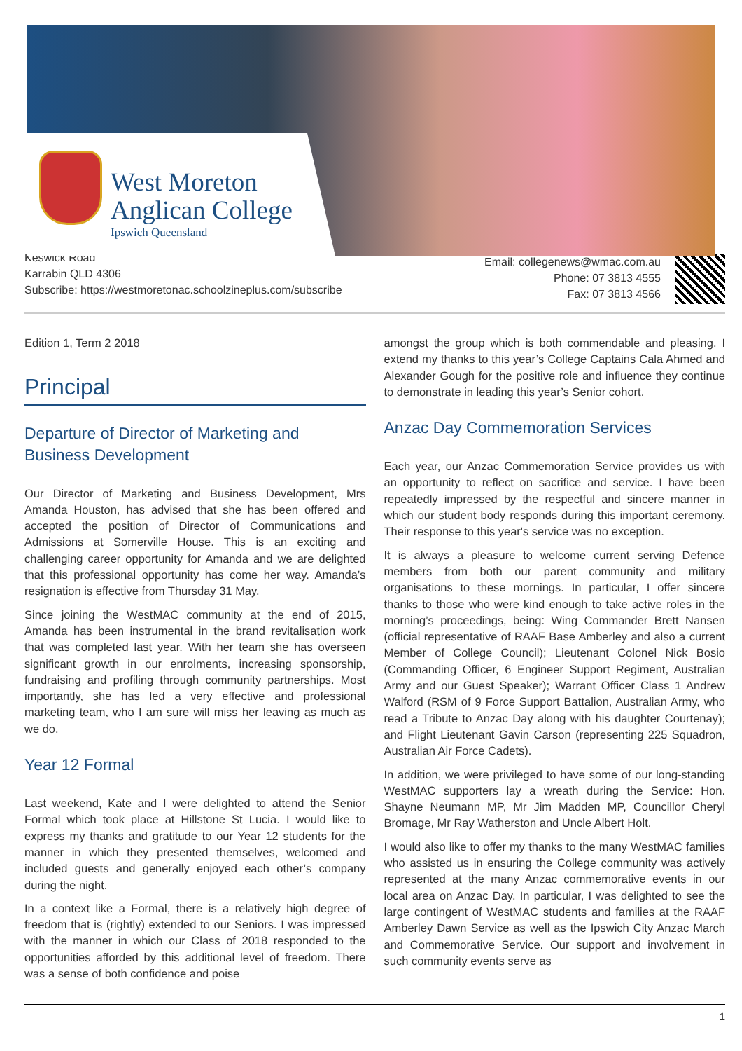West Moreton
Anglican College
Ipswich Queensland
Keswick Road
Karrabin QLD 4306
Subscribe: https://westmoretonac.schoolzineplus.com/subscribe
Email: collegenews@wmac.com.au
Phone: 07 3813 4555
Fax: 07 3813 4566
Edition 1, Term 2 2018
Principal
Departure of Director of Marketing and Business Development
Our Director of Marketing and Business Development, Mrs Amanda Houston, has advised that she has been offered and accepted the position of Director of Communications and Admissions at Somerville House. This is an exciting and challenging career opportunity for Amanda and we are delighted that this professional opportunity has come her way. Amanda’s resignation is effective from Thursday 31 May.
Since joining the WestMAC community at the end of 2015, Amanda has been instrumental in the brand revitalisation work that was completed last year. With her team she has overseen significant growth in our enrolments, increasing sponsorship, fundraising and profiling through community partnerships. Most importantly, she has led a very effective and professional marketing team, who I am sure will miss her leaving as much as we do.
Year 12 Formal
Last weekend, Kate and I were delighted to attend the Senior Formal which took place at Hillstone St Lucia. I would like to express my thanks and gratitude to our Year 12 students for the manner in which they presented themselves, welcomed and included guests and generally enjoyed each other’s company during the night.
In a context like a Formal, there is a relatively high degree of freedom that is (rightly) extended to our Seniors. I was impressed with the manner in which our Class of 2018 responded to the opportunities afforded by this additional level of freedom. There was a sense of both confidence and poise
amongst the group which is both commendable and pleasing. I extend my thanks to this year’s College Captains Cala Ahmed and Alexander Gough for the positive role and influence they continue to demonstrate in leading this year’s Senior cohort.
Anzac Day Commemoration Services
Each year, our Anzac Commemoration Service provides us with an opportunity to reflect on sacrifice and service. I have been repeatedly impressed by the respectful and sincere manner in which our student body responds during this important ceremony. Their response to this year's service was no exception.
It is always a pleasure to welcome current serving Defence members from both our parent community and military organisations to these mornings. In particular, I offer sincere thanks to those who were kind enough to take active roles in the morning’s proceedings, being: Wing Commander Brett Nansen (official representative of RAAF Base Amberley and also a current Member of College Council); Lieutenant Colonel Nick Bosio (Commanding Officer, 6 Engineer Support Regiment, Australian Army and our Guest Speaker); Warrant Officer Class 1 Andrew Walford (RSM of 9 Force Support Battalion, Australian Army, who read a Tribute to Anzac Day along with his daughter Courtenay); and Flight Lieutenant Gavin Carson (representing 225 Squadron, Australian Air Force Cadets).
In addition, we were privileged to have some of our long-standing WestMAC supporters lay a wreath during the Service: Hon. Shayne Neumann MP, Mr Jim Madden MP, Councillor Cheryl Bromage, Mr Ray Watherston and Uncle Albert Holt.
I would also like to offer my thanks to the many WestMAC families who assisted us in ensuring the College community was actively represented at the many Anzac commemorative events in our local area on Anzac Day. In particular, I was delighted to see the large contingent of WestMAC students and families at the RAAF Amberley Dawn Service as well as the Ipswich City Anzac March and Commemorative Service. Our support and involvement in such community events serve as
1